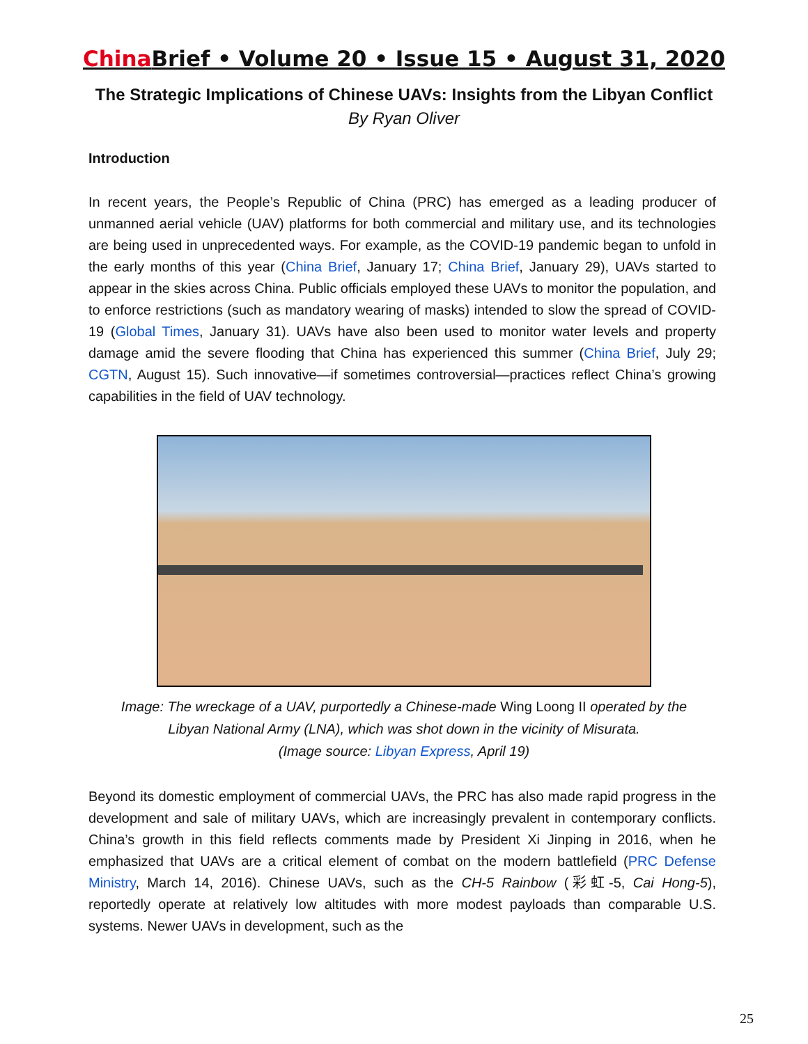China Brief • Volume 20 • Issue 15 • August 31, 2020
The Strategic Implications of Chinese UAVs: Insights from the Libyan Conflict
By Ryan Oliver
Introduction
In recent years, the People’s Republic of China (PRC) has emerged as a leading producer of unmanned aerial vehicle (UAV) platforms for both commercial and military use, and its technologies are being used in unprecedented ways. For example, as the COVID-19 pandemic began to unfold in the early months of this year (China Brief, January 17; China Brief, January 29), UAVs started to appear in the skies across China. Public officials employed these UAVs to monitor the population, and to enforce restrictions (such as mandatory wearing of masks) intended to slow the spread of COVID-19 (Global Times, January 31). UAVs have also been used to monitor water levels and property damage amid the severe flooding that China has experienced this summer (China Brief, July 29; CGTN, August 15). Such innovative—if sometimes controversial—practices reflect China’s growing capabilities in the field of UAV technology.
Image: The wreckage of a UAV, purportedly a Chinese-made Wing Loong II operated by the
Libyan National Army (LNA), which was shot down in the vicinity of Misurata.
(Image source: Libyan Express, April 19)
Beyond its domestic employment of commercial UAVs, the PRC has also made rapid progress in the development and sale of military UAVs, which are increasingly prevalent in contemporary conflicts. China’s growth in this field reflects comments made by President Xi Jinping in 2016, when he emphasized that UAVs are a critical element of combat on the modern battlefield (PRC Defense Ministry, March 14, 2016). Chinese UAVs, such as the CH-5 Rainbow (彩虹-5, Cai Hong-5), reportedly operate at relatively low altitudes with more modest payloads than comparable U.S. systems. Newer UAVs in development, such as the
25